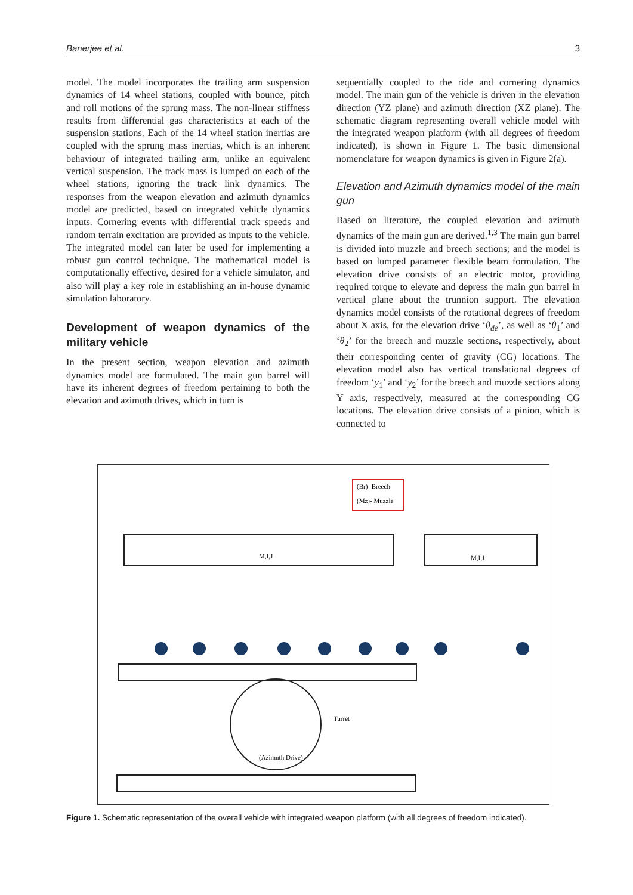Banerjee et al. 3
model. The model incorporates the trailing arm suspension dynamics of 14 wheel stations, coupled with bounce, pitch and roll motions of the sprung mass. The non-linear stiffness results from differential gas characteristics at each of the suspension stations. Each of the 14 wheel station inertias are coupled with the sprung mass inertias, which is an inherent behaviour of integrated trailing arm, unlike an equivalent vertical suspension. The track mass is lumped on each of the wheel stations, ignoring the track link dynamics. The responses from the weapon elevation and azimuth dynamics model are predicted, based on integrated vehicle dynamics inputs. Cornering events with differential track speeds and random terrain excitation are provided as inputs to the vehicle. The integrated model can later be used for implementing a robust gun control technique. The mathematical model is computationally effective, desired for a vehicle simulator, and also will play a key role in establishing an in-house dynamic simulation laboratory.
Development of weapon dynamics of the military vehicle
In the present section, weapon elevation and azimuth dynamics model are formulated. The main gun barrel will have its inherent degrees of freedom pertaining to both the elevation and azimuth drives, which in turn is
sequentially coupled to the ride and cornering dynamics model. The main gun of the vehicle is driven in the elevation direction (YZ plane) and azimuth direction (XZ plane). The schematic diagram representing overall vehicle model with the integrated weapon platform (with all degrees of freedom indicated), is shown in Figure 1. The basic dimensional nomenclature for weapon dynamics is given in Figure 2(a).
Elevation and Azimuth dynamics model of the main gun
Based on literature, the coupled elevation and azimuth dynamics of the main gun are derived.<sup>1,3</sup> The main gun barrel is divided into muzzle and breech sections; and the model is based on lumped parameter flexible beam formulation. The elevation drive consists of an electric motor, providing required torque to elevate and depress the main gun barrel in vertical plane about the trunnion support. The elevation dynamics model consists of the rotational degrees of freedom about X axis, for the elevation drive ‘θ<sub>de</sub>’, as well as ‘θ<sub>1</sub>’ and ‘θ<sub>2</sub>’ for the breech and muzzle sections, respectively, about their corresponding center of gravity (CG) locations. The elevation model also has vertical translational degrees of freedom ‘y<sub>1</sub>’ and ‘y<sub>2</sub>’ for the breech and muzzle sections along Y axis, respectively, measured at the corresponding CG locations. The elevation drive consists of a pinion, which is connected to
(Br)- Breech
(Mz)- Muzzle
Turret
(Azimuth Drive)
M,I,J
M,I,J
Figure 1. Schematic representation of the overall vehicle with integrated weapon platform (with all degrees of freedom indicated).